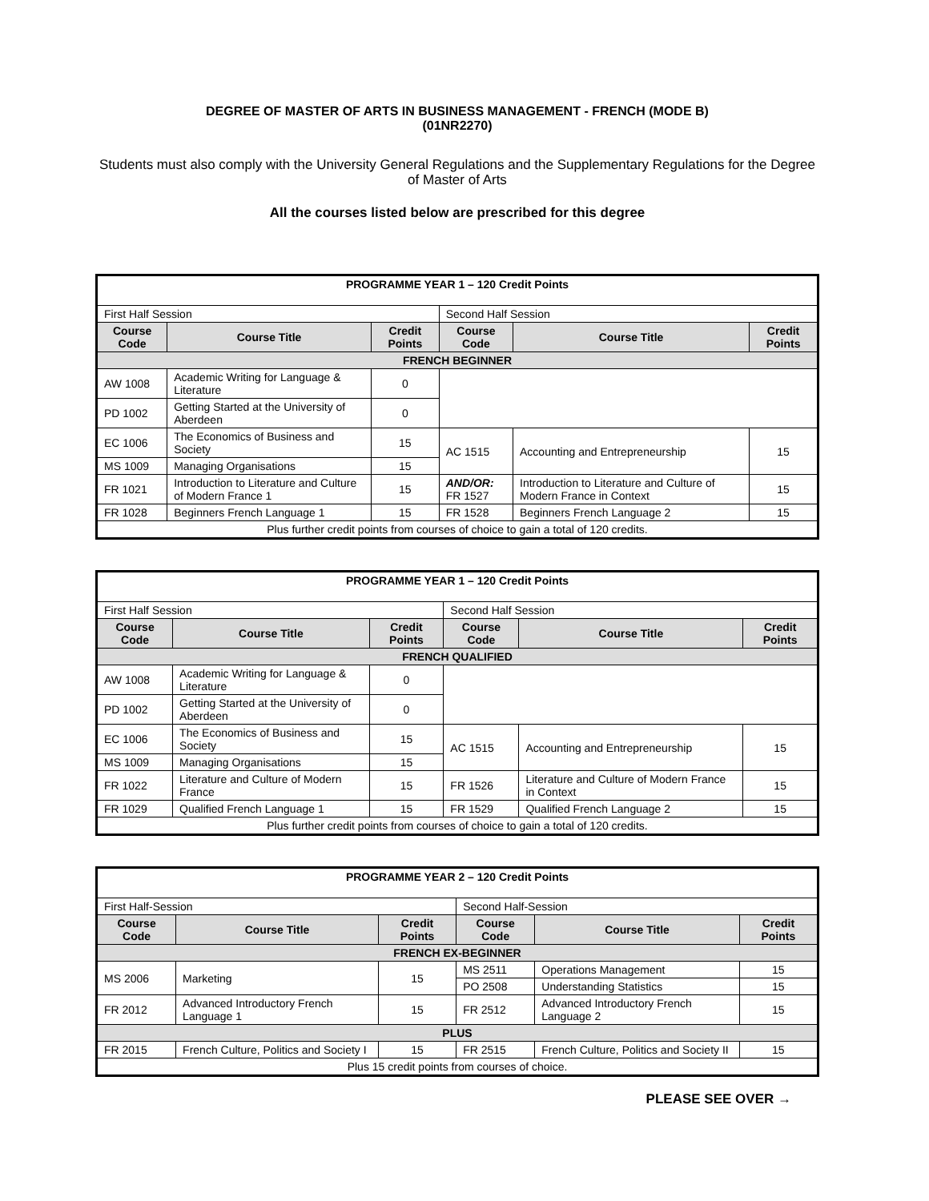DEGREE OF MASTER OF ARTS IN BUSINESS MANAGEMENT - FRENCH (MODE B)
(01NR2270)
Students must also comply with the University General Regulations and the Supplementary Regulations for the Degree of Master of Arts
All the courses listed below are prescribed for this degree
| PROGRAMME YEAR 1 – 120 Credit Points | | | | | |
| First Half Session | | | Second Half Session | | |
| Course Code | Course Title | Credit Points | Course Code | Course Title | Credit Points |
| FRENCH BEGINNER | | | | | |
| AW 1008 | Academic Writing for Language & Literature | 0 | | | |
| PD 1002 | Getting Started at the University of Aberdeen | 0 | | | |
| EC 1006 | The Economics of Business and Society | 15 | AC 1515 | Accounting and Entrepreneurship | 15 |
| MS 1009 | Managing Organisations | 15 | | | |
| FR 1021 | Introduction to Literature and Culture of Modern France 1 | 15 | AND/OR: FR 1527 | Introduction to Literature and Culture of Modern France in Context | 15 |
| FR 1028 | Beginners French Language 1 | 15 | FR 1528 | Beginners French Language 2 | 15 |
| Plus further credit points from courses of choice to gain a total of 120 credits. | | | | | |
| PROGRAMME YEAR 1 – 120 Credit Points | | | | | |
| First Half Session | | | Second Half Session | | |
| Course Code | Course Title | Credit Points | Course Code | Course Title | Credit Points |
| FRENCH QUALIFIED | | | | | |
| AW 1008 | Academic Writing for Language & Literature | 0 | | | |
| PD 1002 | Getting Started at the University of Aberdeen | 0 | | | |
| EC 1006 | The Economics of Business and Society | 15 | AC 1515 | Accounting and Entrepreneurship | 15 |
| MS 1009 | Managing Organisations | 15 | | | |
| FR 1022 | Literature and Culture of Modern France | 15 | FR 1526 | Literature and Culture of Modern France in Context | 15 |
| FR 1029 | Qualified French Language 1 | 15 | FR 1529 | Qualified French Language 2 | 15 |
| Plus further credit points from courses of choice to gain a total of 120 credits. | | | | | |
| PROGRAMME YEAR 2 – 120 Credit Points | | | | | |
| First Half-Session | | | Second Half-Session | | |
| Course Code | Course Title | Credit Points | Course Code | Course Title | Credit Points |
| FRENCH EX-BEGINNER | | | | | |
| MS 2006 | Marketing | 15 | MS 2511 | Operations Management | 15 |
| | | | PO 2508 | Understanding Statistics | 15 |
| FR 2012 | Advanced Introductory French Language 1 | 15 | FR 2512 | Advanced Introductory French Language 2 | 15 |
| PLUS | | | | | |
| FR 2015 | French Culture, Politics and Society I | 15 | FR 2515 | French Culture, Politics and Society II | 15 |
| Plus 15 credit points from courses of choice. | | | | | |
PLEASE SEE OVER →